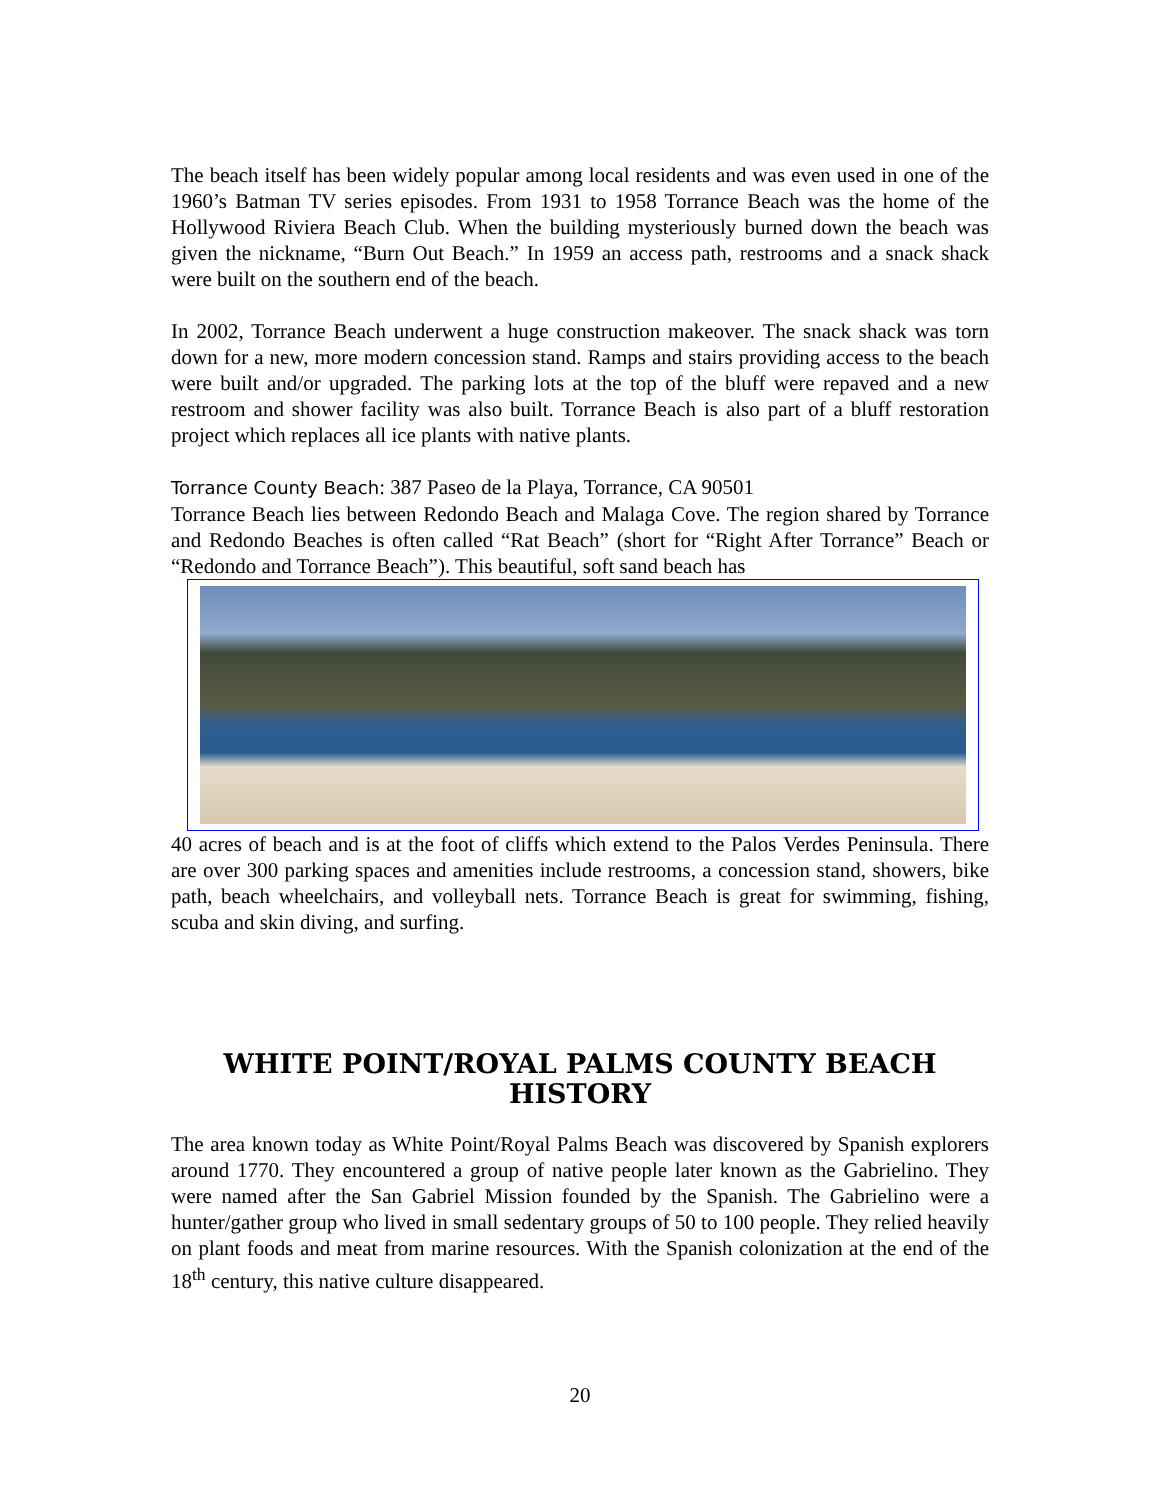The beach itself has been widely popular among local residents and was even used in one of the 1960’s Batman TV series episodes. From 1931 to 1958 Torrance Beach was the home of the Hollywood Riviera Beach Club. When the building mysteriously burned down the beach was given the nickname, “Burn Out Beach.” In 1959 an access path, restrooms and a snack shack were built on the southern end of the beach.
In 2002, Torrance Beach underwent a huge construction makeover. The snack shack was torn down for a new, more modern concession stand. Ramps and stairs providing access to the beach were built and/or upgraded. The parking lots at the top of the bluff were repaved and a new restroom and shower facility was also built. Torrance Beach is also part of a bluff restoration project which replaces all ice plants with native plants.
Torrance County Beach: 387 Paseo de la Playa, Torrance, CA 90501
Torrance Beach lies between Redondo Beach and Malaga Cove. The region shared by Torrance and Redondo Beaches is often called “Rat Beach” (short for “Right After Torrance” Beach or “Redondo and Torrance Beach”). This beautiful, soft sand beach has
40 acres of beach and is at the foot of cliffs which extend to the Palos Verdes Peninsula. There are over 300 parking spaces and amenities include restrooms, a concession stand, showers, bike path, beach wheelchairs, and volleyball nets. Torrance Beach is great for swimming, fishing, scuba and skin diving, and surfing.
WHITE POINT/ROYAL PALMS COUNTY BEACH HISTORY
The area known today as White Point/Royal Palms Beach was discovered by Spanish explorers around 1770. They encountered a group of native people later known as the Gabrielino. They were named after the San Gabriel Mission founded by the Spanish. The Gabrielino were a hunter/gather group who lived in small sedentary groups of 50 to 100 people. They relied heavily on plant foods and meat from marine resources. With the Spanish colonization at the end of the 18<sup>th</sup> century, this native culture disappeared.
20